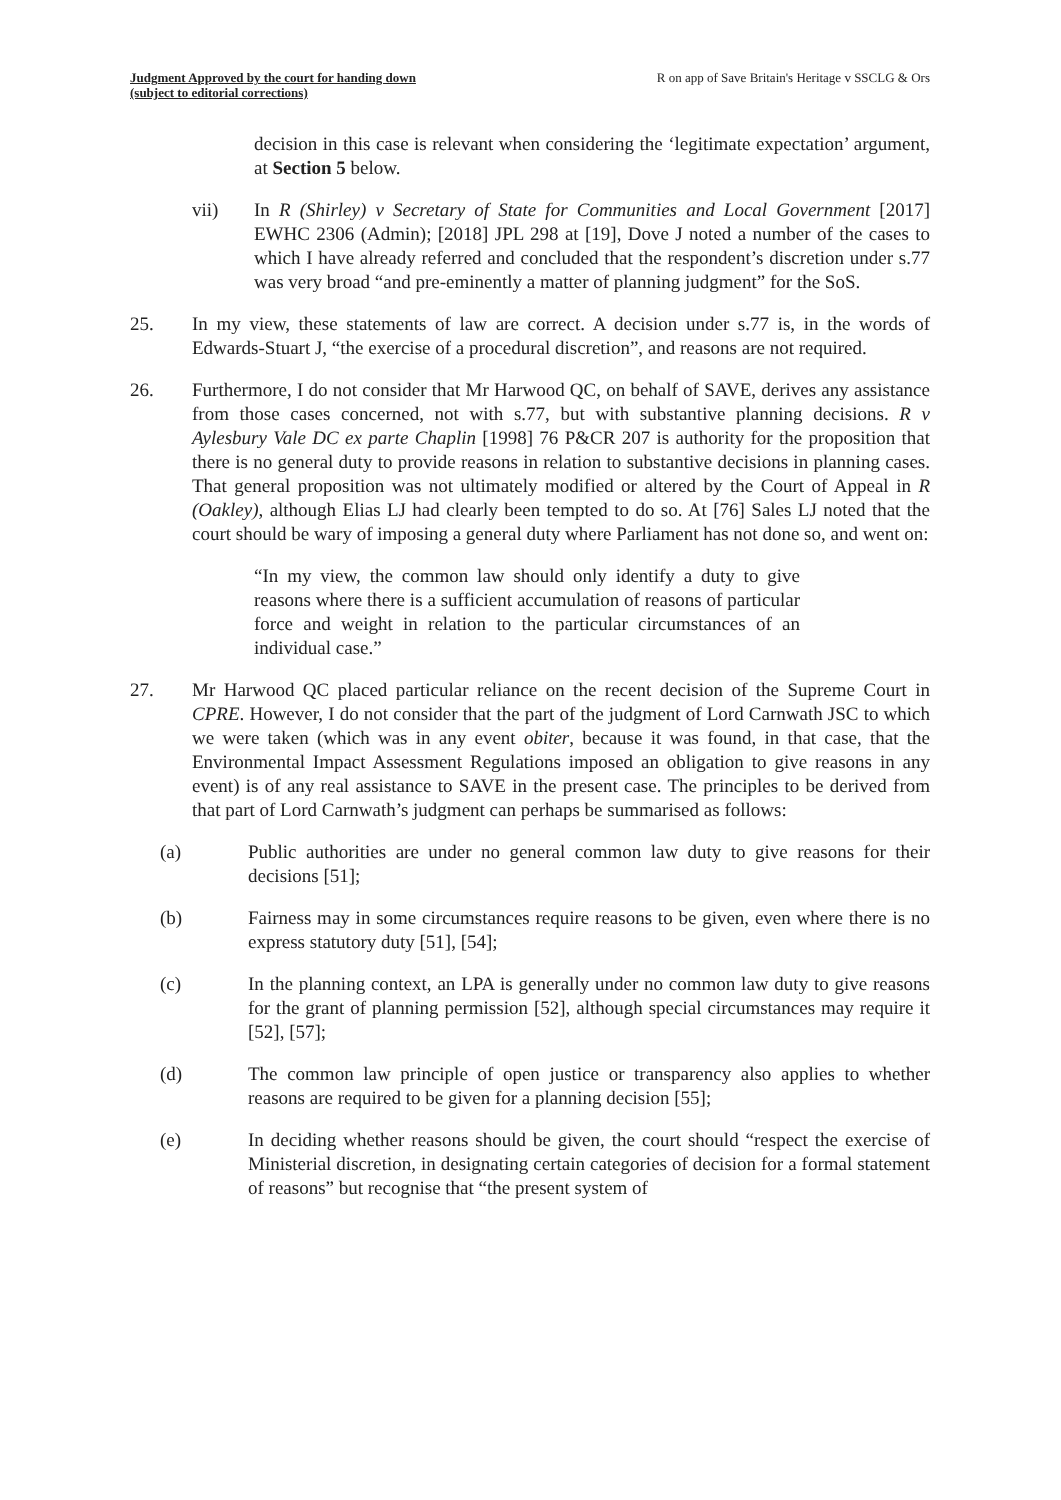Judgment Approved by the court for handing down
(subject to editorial corrections)
R on app of Save Britain's Heritage v SSCLG & Ors
decision in this case is relevant when considering the ‘legitimate expectation’ argument, at Section 5 below.
vii) In R (Shirley) v Secretary of State for Communities and Local Government [2017] EWHC 2306 (Admin); [2018] JPL 298 at [19], Dove J noted a number of the cases to which I have already referred and concluded that the respondent’s discretion under s.77 was very broad “and pre-eminently a matter of planning judgment” for the SoS.
25. In my view, these statements of law are correct. A decision under s.77 is, in the words of Edwards-Stuart J, “the exercise of a procedural discretion”, and reasons are not required.
26. Furthermore, I do not consider that Mr Harwood QC, on behalf of SAVE, derives any assistance from those cases concerned, not with s.77, but with substantive planning decisions. R v Aylesbury Vale DC ex parte Chaplin [1998] 76 P&CR 207 is authority for the proposition that there is no general duty to provide reasons in relation to substantive decisions in planning cases. That general proposition was not ultimately modified or altered by the Court of Appeal in R (Oakley), although Elias LJ had clearly been tempted to do so. At [76] Sales LJ noted that the court should be wary of imposing a general duty where Parliament has not done so, and went on:
“In my view, the common law should only identify a duty to give reasons where there is a sufficient accumulation of reasons of particular force and weight in relation to the particular circumstances of an individual case.”
27. Mr Harwood QC placed particular reliance on the recent decision of the Supreme Court in CPRE. However, I do not consider that the part of the judgment of Lord Carnwath JSC to which we were taken (which was in any event obiter, because it was found, in that case, that the Environmental Impact Assessment Regulations imposed an obligation to give reasons in any event) is of any real assistance to SAVE in the present case. The principles to be derived from that part of Lord Carnwath’s judgment can perhaps be summarised as follows:
(a) Public authorities are under no general common law duty to give reasons for their decisions [51];
(b) Fairness may in some circumstances require reasons to be given, even where there is no express statutory duty [51], [54];
(c) In the planning context, an LPA is generally under no common law duty to give reasons for the grant of planning permission [52], although special circumstances may require it [52], [57];
(d) The common law principle of open justice or transparency also applies to whether reasons are required to be given for a planning decision [55];
(e) In deciding whether reasons should be given, the court should “respect the exercise of Ministerial discretion, in designating certain categories of decision for a formal statement of reasons” but recognise that “the present system of